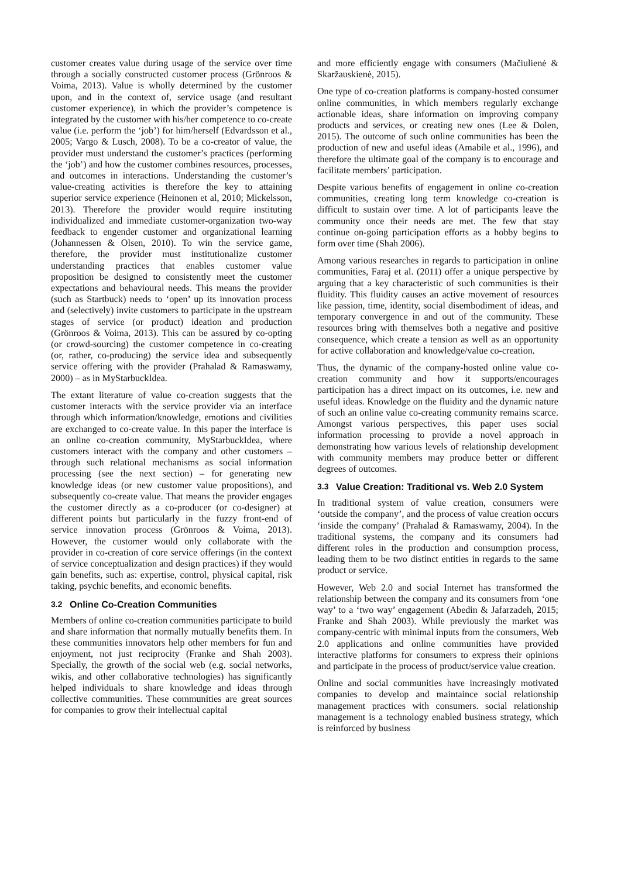customer creates value during usage of the service over time through a socially constructed customer process (Grönroos & Voima, 2013). Value is wholly determined by the customer upon, and in the context of, service usage (and resultant customer experience), in which the provider’s competence is integrated by the customer with his/her competence to co-create value (i.e. perform the ‘job’) for him/herself (Edvardsson et al., 2005; Vargo & Lusch, 2008). To be a co-creator of value, the provider must understand the customer’s practices (performing the ‘job’) and how the customer combines resources, processes, and outcomes in interactions. Understanding the customer’s value-creating activities is therefore the key to attaining superior service experience (Heinonen et al, 2010; Mickelsson, 2013). Therefore the provider would require instituting individualized and immediate customer-organization two-way feedback to engender customer and organizational learning (Johannessen & Olsen, 2010). To win the service game, therefore, the provider must institutionalize customer understanding practices that enables customer value proposition be designed to consistently meet the customer expectations and behavioural needs. This means the provider (such as Startbuck) needs to ‘open’ up its innovation process and (selectively) invite customers to participate in the upstream stages of service (or product) ideation and production (Grönroos & Voima, 2013). This can be assured by co-opting (or crowd-sourcing) the customer competence in co-creating (or, rather, co-producing) the service idea and subsequently service offering with the provider (Prahalad & Ramaswamy, 2000) – as in MyStarbuckIdea.
The extant literature of value co-creation suggests that the customer interacts with the service provider via an interface through which information/knowledge, emotions and civilities are exchanged to co-create value. In this paper the interface is an online co-creation community, MyStarbuckIdea, where customers interact with the company and other customers – through such relational mechanisms as social information processing (see the next section) – for generating new knowledge ideas (or new customer value propositions), and subsequently co-create value. That means the provider engages the customer directly as a co-producer (or co-designer) at different points but particularly in the fuzzy front-end of service innovation process (Grönroos & Voima, 2013). However, the customer would only collaborate with the provider in co-creation of core service offerings (in the context of service conceptualization and design practices) if they would gain benefits, such as: expertise, control, physical capital, risk taking, psychic benefits, and economic benefits.
3.2 Online Co-Creation Communities
Members of online co-creation communities participate to build and share information that normally mutually benefits them. In these communities innovators help other members for fun and enjoyment, not just reciprocity (Franke and Shah 2003). Specially, the growth of the social web (e.g. social networks, wikis, and other collaborative technologies) has significantly helped individuals to share knowledge and ideas through collective communities. These communities are great sources for companies to grow their intellectual capital
and more efficiently engage with consumers (Mačiulienė & Skaržauskienė, 2015).
One type of co-creation platforms is company-hosted consumer online communities, in which members regularly exchange actionable ideas, share information on improving company products and services, or creating new ones (Lee & Dolen, 2015). The outcome of such online communities has been the production of new and useful ideas (Amabile et al., 1996), and therefore the ultimate goal of the company is to encourage and facilitate members’ participation.
Despite various benefits of engagement in online co-creation communities, creating long term knowledge co-creation is difficult to sustain over time. A lot of participants leave the community once their needs are met. The few that stay continue on-going participation efforts as a hobby begins to form over time (Shah 2006).
Among various researches in regards to participation in online communities, Faraj et al. (2011) offer a unique perspective by arguing that a key characteristic of such communities is their fluidity. This fluidity causes an active movement of resources like passion, time, identity, social disembodiment of ideas, and temporary convergence in and out of the community. These resources bring with themselves both a negative and positive consequence, which create a tension as well as an opportunity for active collaboration and knowledge/value co-creation.
Thus, the dynamic of the company-hosted online value co-creation community and how it supports/encourages participation has a direct impact on its outcomes, i.e. new and useful ideas. Knowledge on the fluidity and the dynamic nature of such an online value co-creating community remains scarce. Amongst various perspectives, this paper uses social information processing to provide a novel approach in demonstrating how various levels of relationship development with community members may produce better or different degrees of outcomes.
3.3 Value Creation: Traditional vs. Web 2.0 System
In traditional system of value creation, consumers were ‘outside the company’, and the process of value creation occurs ‘inside the company’ (Prahalad & Ramaswamy, 2004). In the traditional systems, the company and its consumers had different roles in the production and consumption process, leading them to be two distinct entities in regards to the same product or service.
However, Web 2.0 and social Internet has transformed the relationship between the company and its consumers from ‘one way’ to a ‘two way’ engagement (Abedin & Jafarzadeh, 2015; Franke and Shah 2003). While previously the market was company-centric with minimal inputs from the consumers, Web 2.0 applications and online communities have provided interactive platforms for consumers to express their opinions and participate in the process of product/service value creation.
Online and social communities have increasingly motivated companies to develop and maintaince social relationship management practices with consumers. social relationship management is a technology enabled business strategy, which is reinforced by business